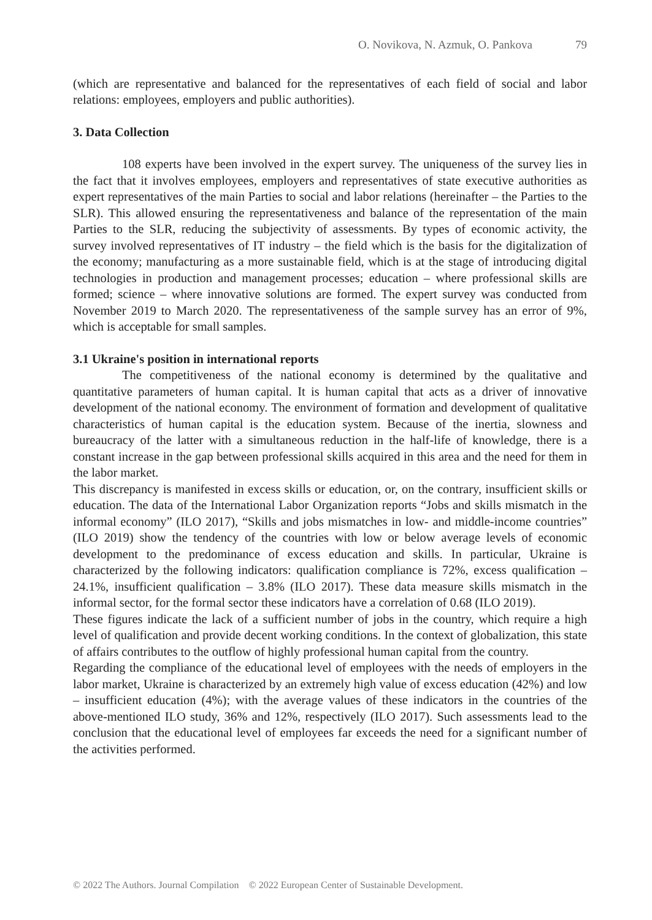O. Novikova, N. Azmuk, O. Pankova 79
(which are representative and balanced for the representatives of each field of social and labor relations: employees, employers and public authorities).
3. Data Collection
108 experts have been involved in the expert survey. The uniqueness of the survey lies in the fact that it involves employees, employers and representatives of state executive authorities as expert representatives of the main Parties to social and labor relations (hereinafter – the Parties to the SLR). This allowed ensuring the representativeness and balance of the representation of the main Parties to the SLR, reducing the subjectivity of assessments. By types of economic activity, the survey involved representatives of IT industry – the field which is the basis for the digitalization of the economy; manufacturing as a more sustainable field, which is at the stage of introducing digital technologies in production and management processes; education – where professional skills are formed; science – where innovative solutions are formed. The expert survey was conducted from November 2019 to March 2020. The representativeness of the sample survey has an error of 9%, which is acceptable for small samples.
3.1 Ukraine's position in international reports
The competitiveness of the national economy is determined by the qualitative and quantitative parameters of human capital. It is human capital that acts as a driver of innovative development of the national economy. The environment of formation and development of qualitative characteristics of human capital is the education system. Because of the inertia, slowness and bureaucracy of the latter with a simultaneous reduction in the half-life of knowledge, there is a constant increase in the gap between professional skills acquired in this area and the need for them in the labor market.
This discrepancy is manifested in excess skills or education, or, on the contrary, insufficient skills or education. The data of the International Labor Organization reports “Jobs and skills mismatch in the informal economy” (ILO 2017), “Skills and jobs mismatches in low- and middle-income countries” (ILO 2019) show the tendency of the countries with low or below average levels of economic development to the predominance of excess education and skills. In particular, Ukraine is characterized by the following indicators: qualification compliance is 72%, excess qualification – 24.1%, insufficient qualification – 3.8% (ILO 2017). These data measure skills mismatch in the informal sector, for the formal sector these indicators have a correlation of 0.68 (ILO 2019).
These figures indicate the lack of a sufficient number of jobs in the country, which require a high level of qualification and provide decent working conditions. In the context of globalization, this state of affairs contributes to the outflow of highly professional human capital from the country.
Regarding the compliance of the educational level of employees with the needs of employers in the labor market, Ukraine is characterized by an extremely high value of excess education (42%) and low – insufficient education (4%); with the average values of these indicators in the countries of the above-mentioned ILO study, 36% and 12%, respectively (ILO 2017). Such assessments lead to the conclusion that the educational level of employees far exceeds the need for a significant number of the activities performed.
© 2022 The Authors. Journal Compilation © 2022 European Center of Sustainable Development.